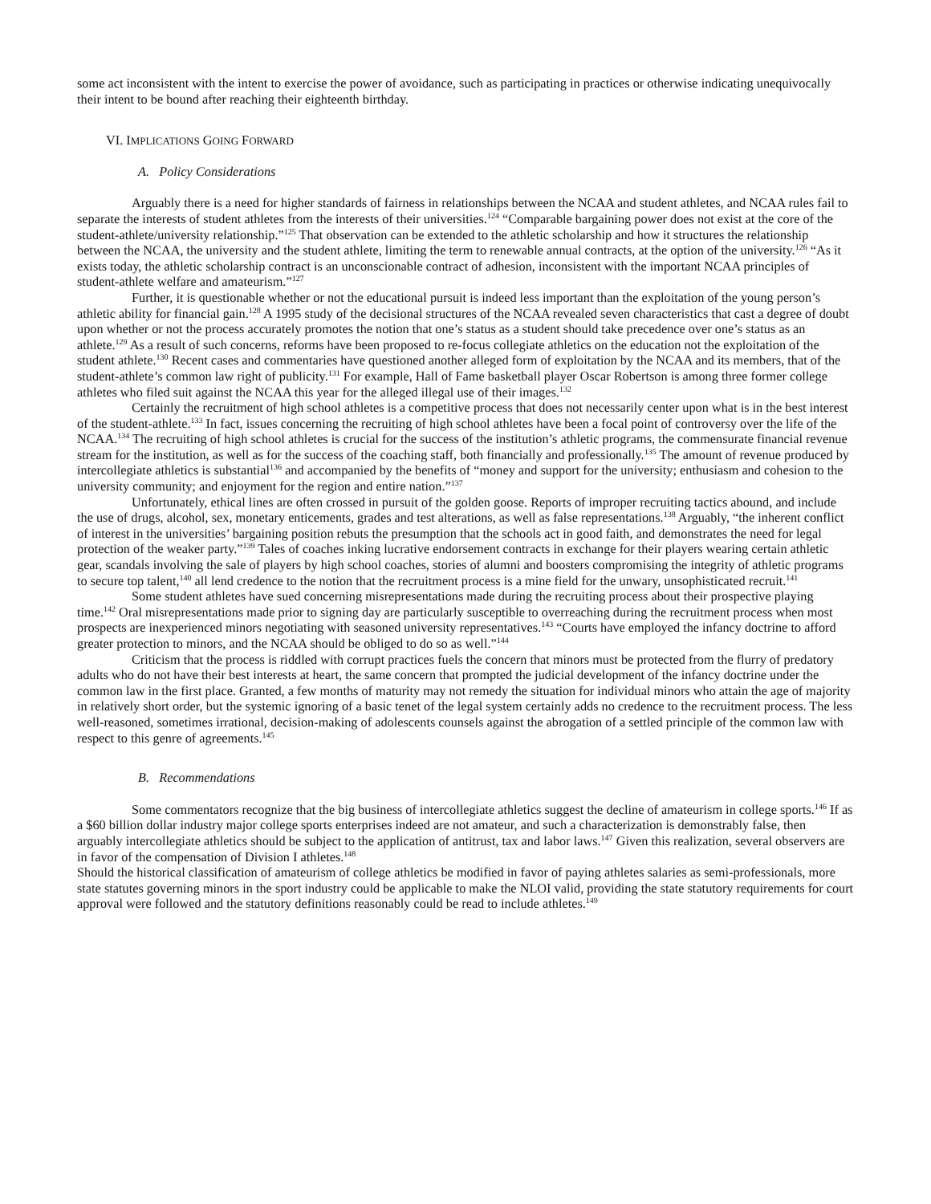some act inconsistent with the intent to exercise the power of avoidance, such as participating in practices or otherwise indicating unequivocally their intent to be bound after reaching their eighteenth birthday.
VI. IMPLICATIONS GOING FORWARD
A. Policy Considerations
Arguably there is a need for higher standards of fairness in relationships between the NCAA and student athletes, and NCAA rules fail to separate the interests of student athletes from the interests of their universities.<sup>124</sup> “Comparable bargaining power does not exist at the core of the student-athlete/university relationship.”<sup>125</sup> That observation can be extended to the athletic scholarship and how it structures the relationship between the NCAA, the university and the student athlete, limiting the term to renewable annual contracts, at the option of the university.<sup>126</sup> “As it exists today, the athletic scholarship contract is an unconscionable contract of adhesion, inconsistent with the important NCAA principles of student-athlete welfare and amateurism.”<sup>127</sup>
Further, it is questionable whether or not the educational pursuit is indeed less important than the exploitation of the young person’s athletic ability for financial gain.<sup>128</sup> A 1995 study of the decisional structures of the NCAA revealed seven characteristics that cast a degree of doubt upon whether or not the process accurately promotes the notion that one’s status as a student should take precedence over one’s status as an athlete.<sup>129</sup> As a result of such concerns, reforms have been proposed to re-focus collegiate athletics on the education not the exploitation of the student athlete.<sup>130</sup> Recent cases and commentaries have questioned another alleged form of exploitation by the NCAA and its members, that of the student-athlete’s common law right of publicity.<sup>131</sup> For example, Hall of Fame basketball player Oscar Robertson is among three former college athletes who filed suit against the NCAA this year for the alleged illegal use of their images.<sup>132</sup>
Certainly the recruitment of high school athletes is a competitive process that does not necessarily center upon what is in the best interest of the student-athlete.<sup>133</sup> In fact, issues concerning the recruiting of high school athletes have been a focal point of controversy over the life of the NCAA.<sup>134</sup> The recruiting of high school athletes is crucial for the success of the institution’s athletic programs, the commensurate financial revenue stream for the institution, as well as for the success of the coaching staff, both financially and professionally.<sup>135</sup> The amount of revenue produced by intercollegiate athletics is substantial<sup>136</sup> and accompanied by the benefits of “money and support for the university; enthusiasm and cohesion to the university community; and enjoyment for the region and entire nation.”<sup>137</sup>
Unfortunately, ethical lines are often crossed in pursuit of the golden goose. Reports of improper recruiting tactics abound, and include the use of drugs, alcohol, sex, monetary enticements, grades and test alterations, as well as false representations.<sup>138</sup> Arguably, “the inherent conflict of interest in the universities’ bargaining position rebuts the presumption that the schools act in good faith, and demonstrates the need for legal protection of the weaker party.”<sup>139</sup> Tales of coaches inking lucrative endorsement contracts in exchange for their players wearing certain athletic gear, scandals involving the sale of players by high school coaches, stories of alumni and boosters compromising the integrity of athletic programs to secure top talent,<sup>140</sup> all lend credence to the notion that the recruitment process is a mine field for the unwary, unsophisticated recruit.<sup>141</sup>
Some student athletes have sued concerning misrepresentations made during the recruiting process about their prospective playing time.<sup>142</sup> Oral misrepresentations made prior to signing day are particularly susceptible to overreaching during the recruitment process when most prospects are inexperienced minors negotiating with seasoned university representatives.<sup>143</sup> “Courts have employed the infancy doctrine to afford greater protection to minors, and the NCAA should be obliged to do so as well.”<sup>144</sup>
Criticism that the process is riddled with corrupt practices fuels the concern that minors must be protected from the flurry of predatory adults who do not have their best interests at heart, the same concern that prompted the judicial development of the infancy doctrine under the common law in the first place. Granted, a few months of maturity may not remedy the situation for individual minors who attain the age of majority in relatively short order, but the systemic ignoring of a basic tenet of the legal system certainly adds no credence to the recruitment process. The less well-reasoned, sometimes irrational, decision-making of adolescents counsels against the abrogation of a settled principle of the common law with respect to this genre of agreements.<sup>145</sup>
B. Recommendations
Some commentators recognize that the big business of intercollegiate athletics suggest the decline of amateurism in college sports.<sup>146</sup> If as a $60 billion dollar industry major college sports enterprises indeed are not amateur, and such a characterization is demonstrably false, then arguably intercollegiate athletics should be subject to the application of antitrust, tax and labor laws.<sup>147</sup> Given this realization, several observers are in favor of the compensation of Division I athletes.<sup>148</sup>
Should the historical classification of amateurism of college athletics be modified in favor of paying athletes salaries as semi-professionals, more state statutes governing minors in the sport industry could be applicable to make the NLOI valid, providing the state statutory requirements for court approval were followed and the statutory definitions reasonably could be read to include athletes.<sup>149</sup>